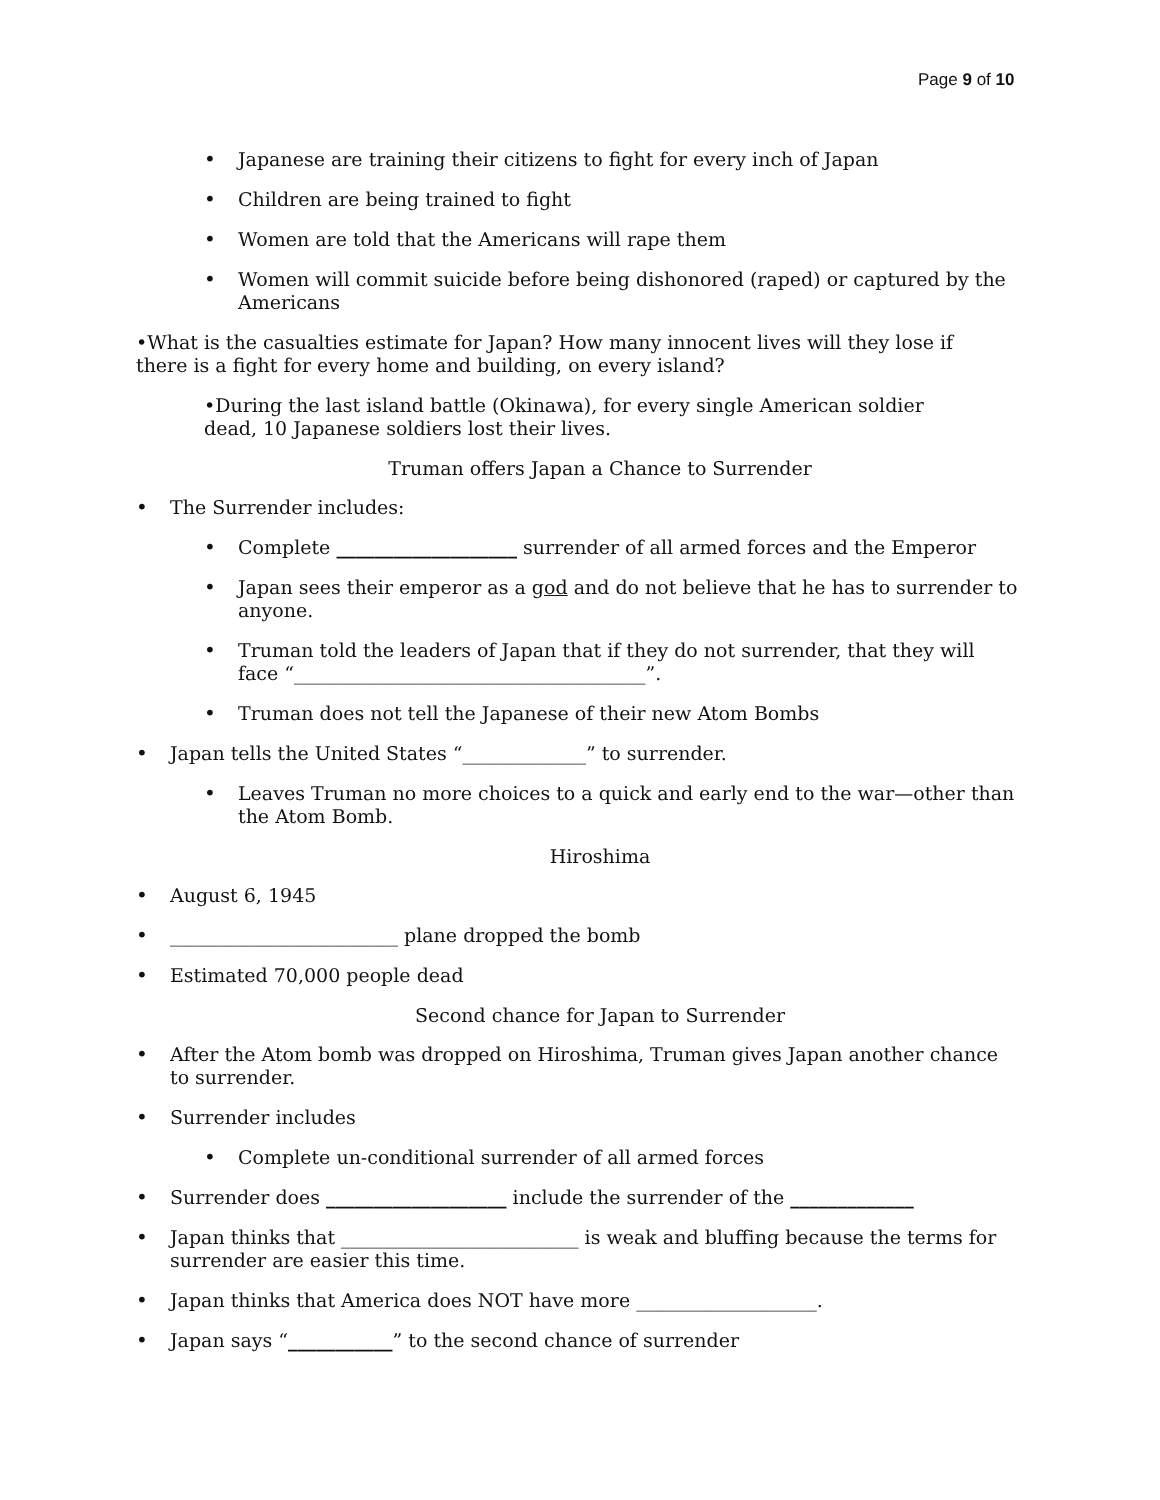Page 9 of 10
• Japanese are training their citizens to fight for every inch of Japan
• Children are being trained to fight
• Women are told that the Americans will rape them
• Women will commit suicide before being dishonored (raped) or captured by the Americans
•What is the casualties estimate for Japan? How many innocent lives will they lose if there is a fight for every home and building, on every island?
•During the last island battle (Okinawa), for every single American soldier dead, 10 Japanese soldiers lost their lives.
Truman offers Japan a Chance to Surrender
• The Surrender includes:
• Complete ___________________ surrender of all armed forces and the Emperor
• Japan sees their emperor as a god and do not believe that he has to surrender to anyone.
• Truman told the leaders of Japan that if they do not surrender, that they will face “_____________________________________”.
• Truman does not tell the Japanese of their new Atom Bombs
• Japan tells the United States “_____________” to surrender.
• Leaves Truman no more choices to a quick and early end to the war—other than the Atom Bomb.
Hiroshima
• August 6, 1945
• ________________________ plane dropped the bomb
• Estimated 70,000 people dead
Second chance for Japan to Surrender
• After the Atom bomb was dropped on Hiroshima, Truman gives Japan another chance to surrender.
• Surrender includes
• Complete un-conditional surrender of all armed forces
• Surrender does ___________________ include the surrender of the _____________
• Japan thinks that _________________________ is weak and bluffing because the terms for surrender are easier this time.
• Japan thinks that America does NOT have more ___________________.
• Japan says “___________” to the second chance of surrender